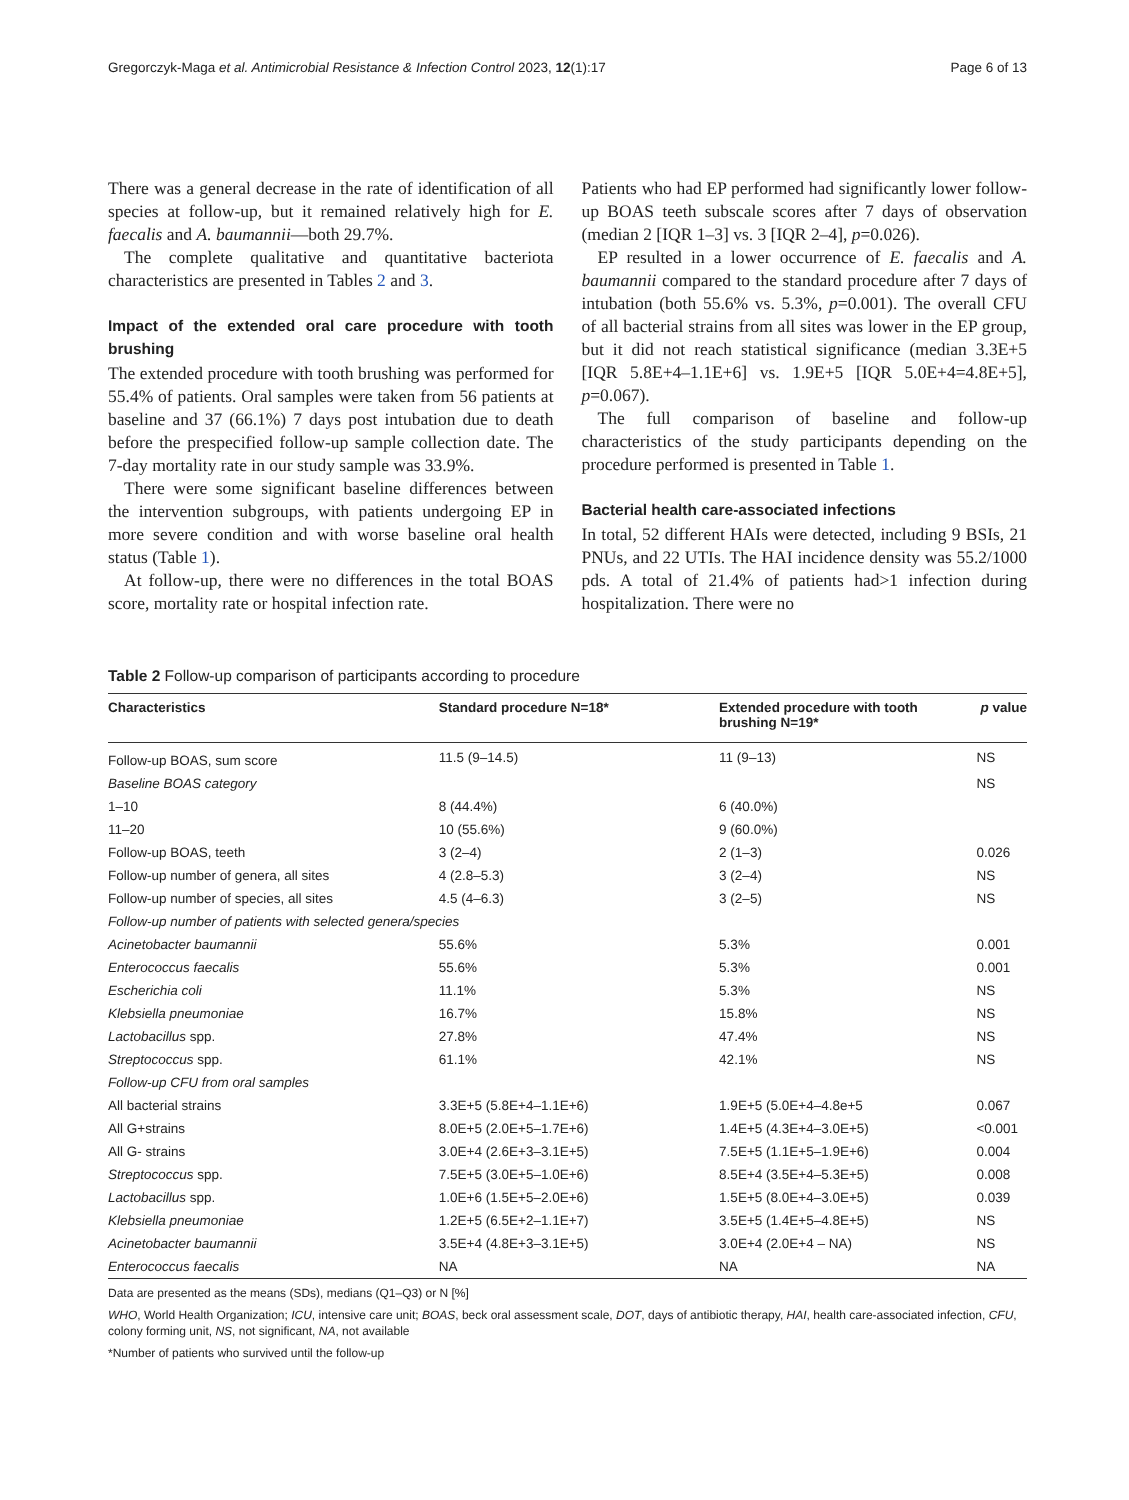Gregorczyk-Maga et al. Antimicrobial Resistance & Infection Control 2023, 12(1):17 Page 6 of 13
There was a general decrease in the rate of identification of all species at follow-up, but it remained relatively high for E. faecalis and A. baumannii—both 29.7%.
The complete qualitative and quantitative bacteriota characteristics are presented in Tables 2 and 3.
Impact of the extended oral care procedure with tooth brushing
The extended procedure with tooth brushing was performed for 55.4% of patients. Oral samples were taken from 56 patients at baseline and 37 (66.1%) 7 days post intubation due to death before the prespecified follow-up sample collection date. The 7-day mortality rate in our study sample was 33.9%.
There were some significant baseline differences between the intervention subgroups, with patients undergoing EP in more severe condition and with worse baseline oral health status (Table 1).
At follow-up, there were no differences in the total BOAS score, mortality rate or hospital infection rate.
Patients who had EP performed had significantly lower follow-up BOAS teeth subscale scores after 7 days of observation (median 2 [IQR 1–3] vs. 3 [IQR 2–4], p=0.026).
EP resulted in a lower occurrence of E. faecalis and A. baumannii compared to the standard procedure after 7 days of intubation (both 55.6% vs. 5.3%, p=0.001). The overall CFU of all bacterial strains from all sites was lower in the EP group, but it did not reach statistical significance (median 3.3E+5 [IQR 5.8E+4–1.1E+6] vs. 1.9E+5 [IQR 5.0E+4=4.8E+5], p=0.067).
The full comparison of baseline and follow-up characteristics of the study participants depending on the procedure performed is presented in Table 1.
Bacterial health care-associated infections
In total, 52 different HAIs were detected, including 9 BSIs, 21 PNUs, and 22 UTIs. The HAI incidence density was 55.2/1000 pds. A total of 21.4% of patients had>1 infection during hospitalization. There were no
Table 2 Follow-up comparison of participants according to procedure
| Characteristics | Standard procedure N=18* | Extended procedure with tooth brushing N=19* | p value |
| --- | --- | --- | --- |
| Follow-up BOAS, sum score | 11.5 (9–14.5) | 11 (9–13) | NS |
| Baseline BOAS category | | | NS |
| 1–10 | 8 (44.4%) | 6 (40.0%) | |
| 11–20 | 10 (55.6%) | 9 (60.0%) | |
| Follow-up BOAS, teeth | 3 (2–4) | 2 (1–3) | 0.026 |
| Follow-up number of genera, all sites | 4 (2.8–5.3) | 3 (2–4) | NS |
| Follow-up number of species, all sites | 4.5 (4–6.3) | 3 (2–5) | NS |
| Follow-up number of patients with selected genera/species | | | |
| Acinetobacter baumannii | 55.6% | 5.3% | 0.001 |
| Enterococcus faecalis | 55.6% | 5.3% | 0.001 |
| Escherichia coli | 11.1% | 5.3% | NS |
| Klebsiella pneumoniae | 16.7% | 15.8% | NS |
| Lactobacillus spp. | 27.8% | 47.4% | NS |
| Streptococcus spp. | 61.1% | 42.1% | NS |
| Follow-up CFU from oral samples | | | |
| All bacterial strains | 3.3E+5 (5.8E+4–1.1E+6) | 1.9E+5 (5.0E+4–4.8e+5 | 0.067 |
| All G+strains | 8.0E+5 (2.0E+5–1.7E+6) | 1.4E+5 (4.3E+4–3.0E+5) | <0.001 |
| All G- strains | 3.0E+4 (2.6E+3–3.1E+5) | 7.5E+5 (1.1E+5–1.9E+6) | 0.004 |
| Streptococcus spp. | 7.5E+5 (3.0E+5–1.0E+6) | 8.5E+4 (3.5E+4–5.3E+5) | 0.008 |
| Lactobacillus spp. | 1.0E+6 (1.5E+5–2.0E+6) | 1.5E+5 (8.0E+4–3.0E+5) | 0.039 |
| Klebsiella pneumoniae | 1.2E+5 (6.5E+2–1.1E+7) | 3.5E+5 (1.4E+5–4.8E+5) | NS |
| Acinetobacter baumannii | 3.5E+4 (4.8E+3–3.1E+5) | 3.0E+4 (2.0E+4 – NA) | NS |
| Enterococcus faecalis | NA | NA | NA |
Data are presented as the means (SDs), medians (Q1–Q3) or N [%]
WHO, World Health Organization; ICU, intensive care unit; BOAS, beck oral assessment scale, DOT, days of antibiotic therapy, HAI, health care-associated infection, CFU, colony forming unit, NS, not significant, NA, not available
*Number of patients who survived until the follow-up